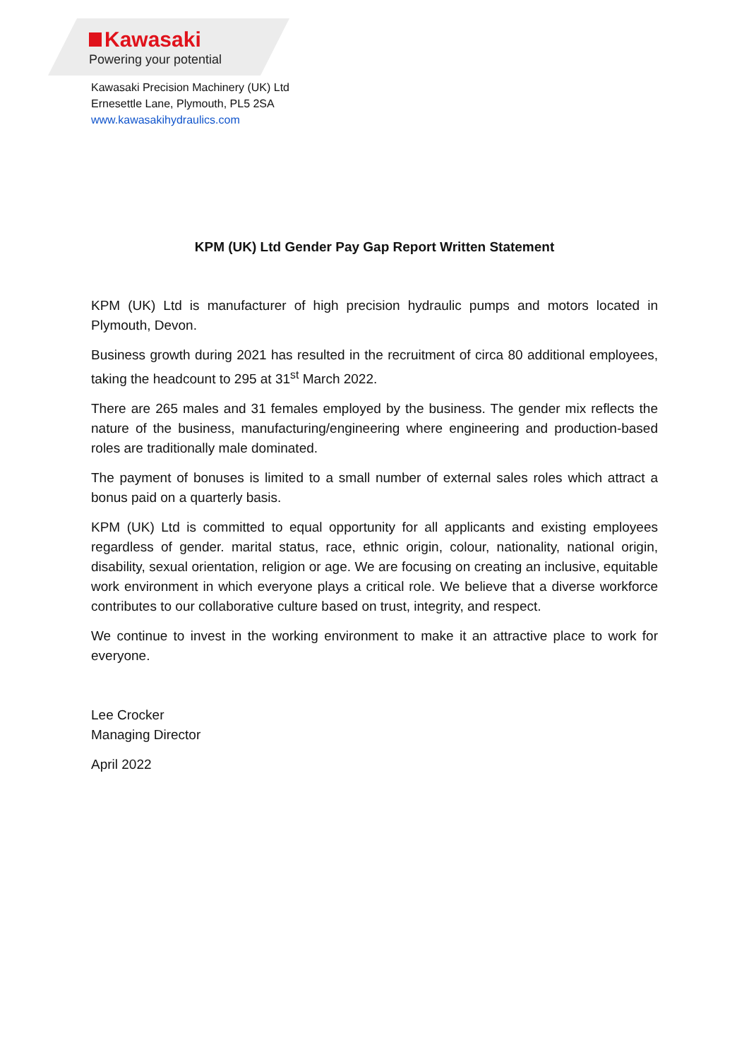Kawasaki
Powering your potential
Kawasaki Precision Machinery (UK) Ltd
Ernesettle Lane, Plymouth, PL5 2SA
www.kawasakihydraulics.com
KPM (UK) Ltd Gender Pay Gap Report Written Statement
KPM (UK) Ltd is manufacturer of high precision hydraulic pumps and motors located in Plymouth, Devon.
Business growth during 2021 has resulted in the recruitment of circa 80 additional employees, taking the headcount to 295 at 31<sup>st</sup> March 2022.
There are 265 males and 31 females employed by the business. The gender mix reflects the nature of the business, manufacturing/engineering where engineering and production-based roles are traditionally male dominated.
The payment of bonuses is limited to a small number of external sales roles which attract a bonus paid on a quarterly basis.
KPM (UK) Ltd is committed to equal opportunity for all applicants and existing employees regardless of gender. marital status, race, ethnic origin, colour, nationality, national origin, disability, sexual orientation, religion or age. We are focusing on creating an inclusive, equitable work environment in which everyone plays a critical role. We believe that a diverse workforce contributes to our collaborative culture based on trust, integrity, and respect.
We continue to invest in the working environment to make it an attractive place to work for everyone.
Lee Crocker
Managing Director
April 2022